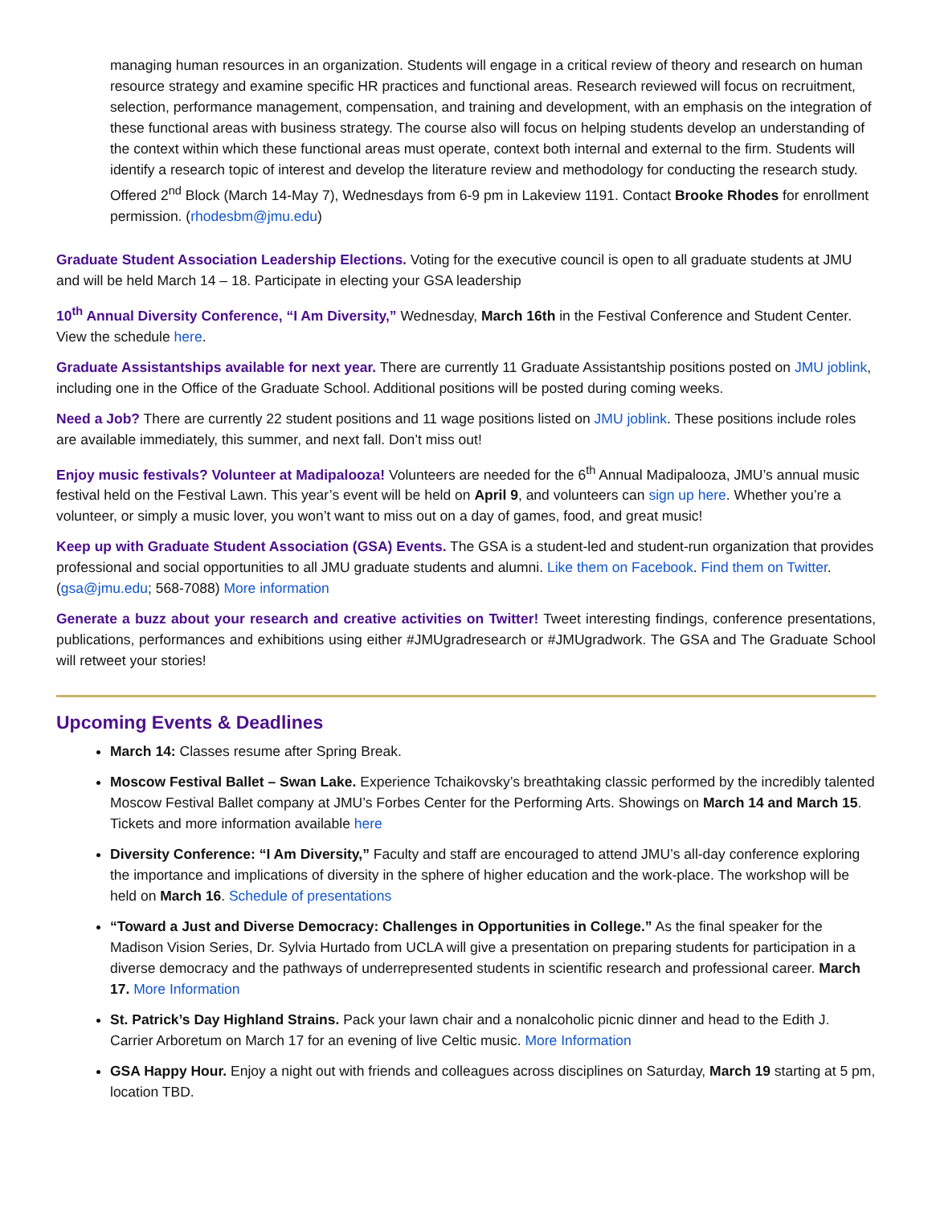managing human resources in an organization. Students will engage in a critical review of theory and research on human resource strategy and examine specific HR practices and functional areas. Research reviewed will focus on recruitment, selection, performance management, compensation, and training and development, with an emphasis on the integration of these functional areas with business strategy. The course also will focus on helping students develop an understanding of the context within which these functional areas must operate, context both internal and external to the firm. Students will identify a research topic of interest and develop the literature review and methodology for conducting the research study. Offered 2<sup>nd</sup> Block (March 14-May 7), Wednesdays from 6-9 pm in Lakeview 1191. Contact Brooke Rhodes for enrollment permission. (rhodesbm@jmu.edu)
Graduate Student Association Leadership Elections. Voting for the executive council is open to all graduate students at JMU and will be held March 14 – 18. Participate in electing your GSA leadership
10<sup>th</sup> Annual Diversity Conference, “I Am Diversity,” Wednesday, March 16th in the Festival Conference and Student Center. View the schedule here.
Graduate Assistantships available for next year. There are currently 11 Graduate Assistantship positions posted on JMU joblink, including one in the Office of the Graduate School. Additional positions will be posted during coming weeks.
Need a Job? There are currently 22 student positions and 11 wage positions listed on JMU joblink. These positions include roles are available immediately, this summer, and next fall. Don’t miss out!
Enjoy music festivals? Volunteer at Madipalooza! Volunteers are needed for the 6<sup>th</sup> Annual Madipalooza, JMU’s annual music festival held on the Festival Lawn. This year’s event will be held on April 9, and volunteers can sign up here. Whether you’re a volunteer, or simply a music lover, you won’t want to miss out on a day of games, food, and great music!
Keep up with Graduate Student Association (GSA) Events. The GSA is a student-led and student-run organization that provides professional and social opportunities to all JMU graduate students and alumni. Like them on Facebook. Find them on Twitter. (gsa@jmu.edu; 568-7088) More information
Generate a buzz about your research and creative activities on Twitter! Tweet interesting findings, conference presentations, publications, performances and exhibitions using either #JMUgradresearch or #JMUgradwork. The GSA and The Graduate School will retweet your stories!
Upcoming Events & Deadlines
March 14: Classes resume after Spring Break.
Moscow Festival Ballet – Swan Lake. Experience Tchaikovsky’s breathtaking classic performed by the incredibly talented Moscow Festival Ballet company at JMU’s Forbes Center for the Performing Arts. Showings on March 14 and March 15. Tickets and more information available here
Diversity Conference: “I Am Diversity,” Faculty and staff are encouraged to attend JMU’s all-day conference exploring the importance and implications of diversity in the sphere of higher education and the work-place. The workshop will be held on March 16. Schedule of presentations
“Toward a Just and Diverse Democracy: Challenges in Opportunities in College.” As the final speaker for the Madison Vision Series, Dr. Sylvia Hurtado from UCLA will give a presentation on preparing students for participation in a diverse democracy and the pathways of underrepresented students in scientific research and professional career. March 17. More Information
St. Patrick’s Day Highland Strains. Pack your lawn chair and a nonalcoholic picnic dinner and head to the Edith J. Carrier Arboretum on March 17 for an evening of live Celtic music. More Information
GSA Happy Hour. Enjoy a night out with friends and colleagues across disciplines on Saturday, March 19 starting at 5 pm, location TBD.